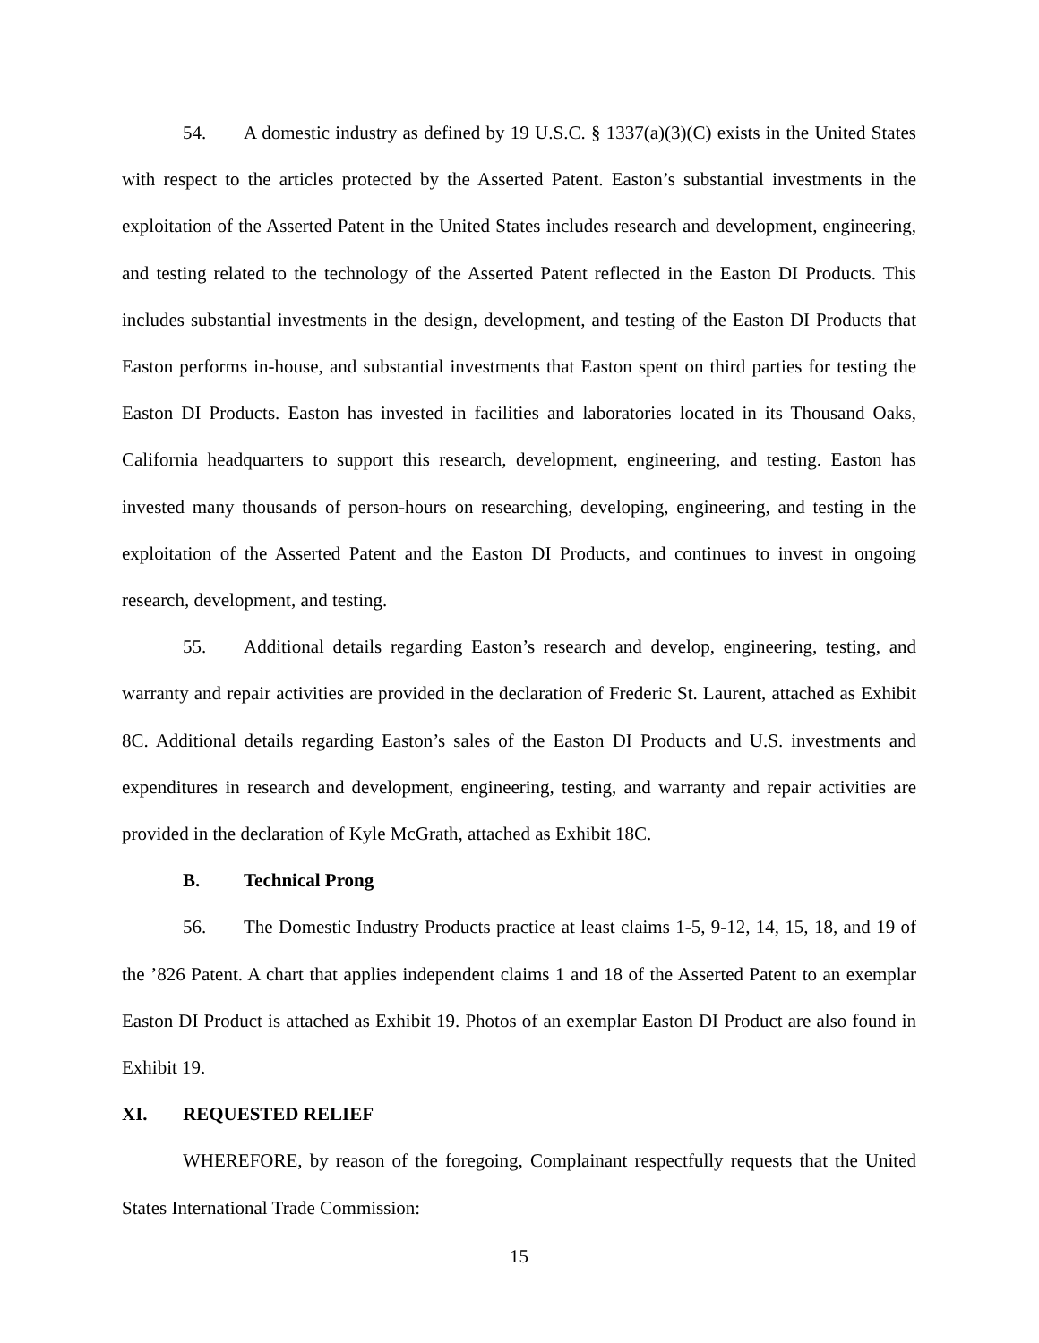54. A domestic industry as defined by 19 U.S.C. § 1337(a)(3)(C) exists in the United States with respect to the articles protected by the Asserted Patent. Easton’s substantial investments in the exploitation of the Asserted Patent in the United States includes research and development, engineering, and testing related to the technology of the Asserted Patent reflected in the Easton DI Products. This includes substantial investments in the design, development, and testing of the Easton DI Products that Easton performs in-house, and substantial investments that Easton spent on third parties for testing the Easton DI Products. Easton has invested in facilities and laboratories located in its Thousand Oaks, California headquarters to support this research, development, engineering, and testing. Easton has invested many thousands of person-hours on researching, developing, engineering, and testing in the exploitation of the Asserted Patent and the Easton DI Products, and continues to invest in ongoing research, development, and testing.
55. Additional details regarding Easton’s research and develop, engineering, testing, and warranty and repair activities are provided in the declaration of Frederic St. Laurent, attached as Exhibit 8C. Additional details regarding Easton’s sales of the Easton DI Products and U.S. investments and expenditures in research and development, engineering, testing, and warranty and repair activities are provided in the declaration of Kyle McGrath, attached as Exhibit 18C.
B. Technical Prong
56. The Domestic Industry Products practice at least claims 1-5, 9-12, 14, 15, 18, and 19 of the ’826 Patent. A chart that applies independent claims 1 and 18 of the Asserted Patent to an exemplar Easton DI Product is attached as Exhibit 19. Photos of an exemplar Easton DI Product are also found in Exhibit 19.
XI. REQUESTED RELIEF
WHEREFORE, by reason of the foregoing, Complainant respectfully requests that the United States International Trade Commission:
15